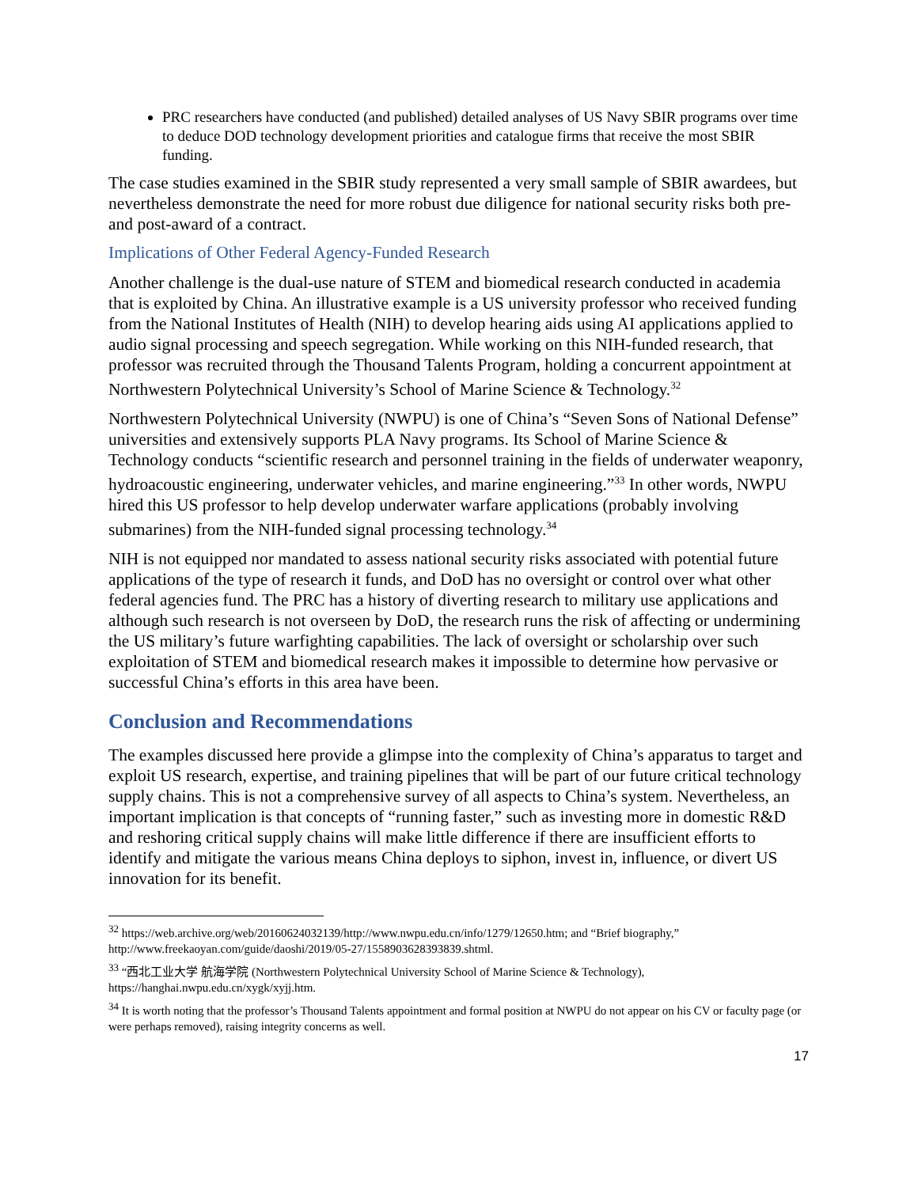PRC researchers have conducted (and published) detailed analyses of US Navy SBIR programs over time to deduce DOD technology development priorities and catalogue firms that receive the most SBIR funding.
The case studies examined in the SBIR study represented a very small sample of SBIR awardees, but nevertheless demonstrate the need for more robust due diligence for national security risks both pre- and post-award of a contract.
Implications of Other Federal Agency-Funded Research
Another challenge is the dual-use nature of STEM and biomedical research conducted in academia that is exploited by China. An illustrative example is a US university professor who received funding from the National Institutes of Health (NIH) to develop hearing aids using AI applications applied to audio signal processing and speech segregation. While working on this NIH-funded research, that professor was recruited through the Thousand Talents Program, holding a concurrent appointment at Northwestern Polytechnical University’s School of Marine Science & Technology.<sup>32</sup>
Northwestern Polytechnical University (NWPU) is one of China’s “Seven Sons of National Defense” universities and extensively supports PLA Navy programs. Its School of Marine Science & Technology conducts “scientific research and personnel training in the fields of underwater weaponry, hydroacoustic engineering, underwater vehicles, and marine engineering.”<sup>33</sup> In other words, NWPU hired this US professor to help develop underwater warfare applications (probably involving submarines) from the NIH-funded signal processing technology.<sup>34</sup>
NIH is not equipped nor mandated to assess national security risks associated with potential future applications of the type of research it funds, and DoD has no oversight or control over what other federal agencies fund. The PRC has a history of diverting research to military use applications and although such research is not overseen by DoD, the research runs the risk of affecting or undermining the US military’s future warfighting capabilities. The lack of oversight or scholarship over such exploitation of STEM and biomedical research makes it impossible to determine how pervasive or successful China’s efforts in this area have been.
Conclusion and Recommendations
The examples discussed here provide a glimpse into the complexity of China’s apparatus to target and exploit US research, expertise, and training pipelines that will be part of our future critical technology supply chains. This is not a comprehensive survey of all aspects to China’s system. Nevertheless, an important implication is that concepts of “running faster,” such as investing more in domestic R&D and reshoring critical supply chains will make little difference if there are insufficient efforts to identify and mitigate the various means China deploys to siphon, invest in, influence, or divert US innovation for its benefit.
<sup>32</sup> https://web.archive.org/web/20160624032139/http://www.nwpu.edu.cn/info/1279/12650.htm; and “Brief biography,” http://www.freekaoyan.com/guide/daoshi/2019/05-27/1558903628393839.shtml.
<sup>33</sup> “西北工业大学 航海学院 (Northwestern Polytechnical University School of Marine Science & Technology), https://hanghai.nwpu.edu.cn/xygk/xyjj.htm.
<sup>34</sup> It is worth noting that the professor’s Thousand Talents appointment and formal position at NWPU do not appear on his CV or faculty page (or were perhaps removed), raising integrity concerns as well.
17